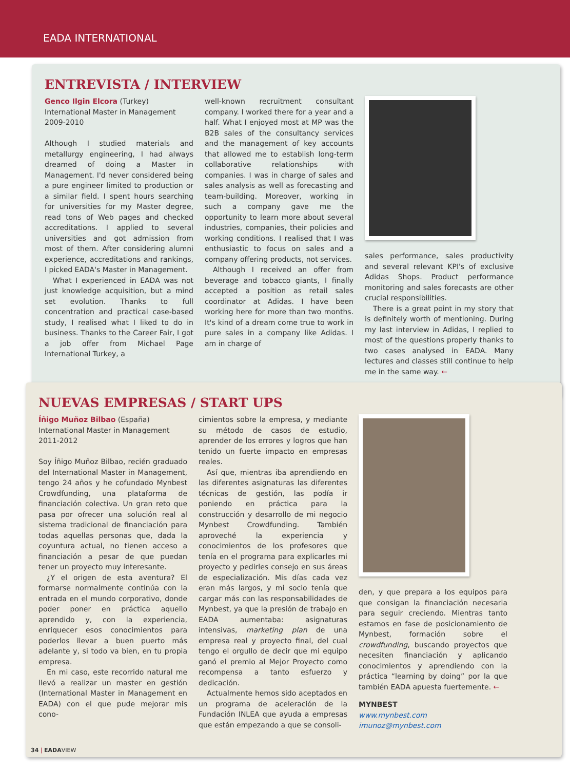EADA INTERNATIONAL
ENTREVISTA / INTERVIEW
Genco Ilgin Elcora (Turkey)
International Master in Management
2009-2010
Although I studied materials and metallurgy engineering, I had always dreamed of doing a Master in Management. I'd never considered being a pure engineer limited to production or a similar field. I spent hours searching for universities for my Master degree, read tons of Web pages and checked accreditations. I applied to several universities and got admission from most of them. After considering alumni experience, accreditations and rankings, I picked EADA's Master in Management.
What I experienced in EADA was not just knowledge acquisition, but a mind set evolution. Thanks to full concentration and practical case-based study, I realised what I liked to do in business. Thanks to the Career Fair, I got a job offer from Michael Page International Turkey, a
well-known recruitment consultant company. I worked there for a year and a half. What I enjoyed most at MP was the B2B sales of the consultancy services and the management of key accounts that allowed me to establish long-term collaborative relationships with companies. I was in charge of sales and sales analysis as well as forecasting and team-building. Moreover, working in such a company gave me the opportunity to learn more about several industries, companies, their policies and working conditions. I realised that I was enthusiastic to focus on sales and a company offering products, not services.
Although I received an offer from beverage and tobacco giants, I finally accepted a position as retail sales coordinator at Adidas. I have been working here for more than two months. It's kind of a dream come true to work in pure sales in a company like Adidas. I am in charge of
sales performance, sales productivity and several relevant KPI's of exclusive Adidas Shops. Product performance monitoring and sales forecasts are other crucial responsibilities.
There is a great point in my story that is definitely worth of mentioning. During my last interview in Adidas, I replied to most of the questions properly thanks to two cases analysed in EADA. Many lectures and classes still continue to help me in the same way. ←
NUEVAS EMPRESAS / START UPS
Íñigo Muñoz Bilbao (España)
International Master in Management
2011-2012
Soy Íñigo Muñoz Bilbao, recién graduado del International Master in Management, tengo 24 años y he cofundado Mynbest Crowdfunding, una plataforma de financiación colectiva. Un gran reto que pasa por ofrecer una solución real al sistema tradicional de financiación para todas aquellas personas que, dada la coyuntura actual, no tienen acceso a financiación a pesar de que puedan tener un proyecto muy interesante.
¿Y el origen de esta aventura? El formarse normalmente continúa con la entrada en el mundo corporativo, donde poder poner en práctica aquello aprendido y, con la experiencia, enriquecer esos conocimientos para poderlos llevar a buen puerto más adelante y, si todo va bien, en tu propia empresa.
En mi caso, este recorrido natural me llevó a realizar un master en gestión (International Master in Management en EADA) con el que pude mejorar mis cono-
cimientos sobre la empresa, y mediante su método de casos de estudio, aprender de los errores y logros que han tenido un fuerte impacto en empresas reales.
Así que, mientras iba aprendiendo en las diferentes asignaturas las diferentes técnicas de gestión, las podía ir poniendo en práctica para la construcción y desarrollo de mi negocio Mynbest Crowdfunding. También aproveché la experiencia y conocimientos de los profesores que tenía en el programa para explicarles mi proyecto y pedirles consejo en sus áreas de especialización. Mis días cada vez eran más largos, y mi socio tenía que cargar más con las responsabilidades de Mynbest, ya que la presión de trabajo en EADA aumentaba: asignaturas intensivas, marketing plan de una empresa real y proyecto final, del cual tengo el orgullo de decir que mi equipo ganó el premio al Mejor Proyecto como recompensa a tanto esfuerzo y dedicación.
Actualmente hemos sido aceptados en un programa de aceleración de la Fundación INLEA que ayuda a empresas que están empezando a que se consoli-
den, y que prepara a los equipos para que consigan la financiación necesaria para seguir creciendo. Mientras tanto estamos en fase de posicionamiento de Mynbest, formación sobre el crowdfunding, buscando proyectos que necesiten financiación y aplicando conocimientos y aprendiendo con la práctica “learning by doing” por la que también EADA apuesta fuertemente. ←
MYNBEST
www.mynbest.com
imunoz@mynbest.com
34 | EADAVIEW